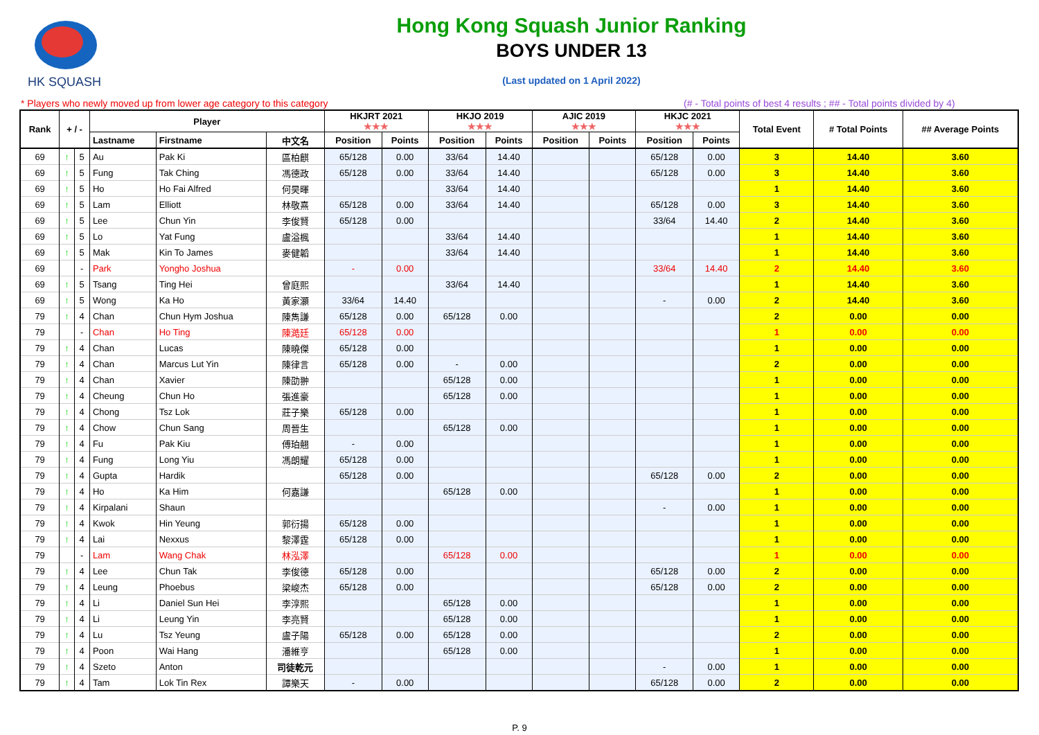HK SQUASH Hong Kong Squash Junior Ranking
BOYS UNDER 13
(Last updated on 1 April 2022)
* Players who newly moved up from lower age category to this category
(# - Total points of best 4 results ; ## - Total points divided by 4)
| Rank | + / - | | Player | | | HKJRT 2021 ★★★ | | HKJO 2019 ★★★ | | AJIC 2019 ★★★ | | HKJC 2021 ★★★ | | Total Event | # Total Points | ## Average Points |
| --- | --- | --- | --- | --- | --- | --- | --- | --- | --- | --- | --- | --- | --- | --- | --- | --- |
| | | | Lastname | Firstname | 中文名 | Position | Points | Position | Points | Position | Points | Position | Points | | | |
| 69 | ↑ | 5 | Au | Pak Ki | 區柏麒 | 65/128 | 0.00 | 33/64 | 14.40 | | | 65/128 | 0.00 | 3 | 14.40 | 3.60 |
| 69 | ↑ | 5 | Fung | Tak Ching | 馮德政 | 65/128 | 0.00 | 33/64 | 14.40 | | | 65/128 | 0.00 | 3 | 14.40 | 3.60 |
| 69 | ↑ | 5 | Ho | Ho Fai Alfred | 何昊暉 | | | 33/64 | 14.40 | | | | | 1 | 14.40 | 3.60 |
| 69 | ↑ | 5 | Lam | Elliott | 林敬熹 | 65/128 | 0.00 | 33/64 | 14.40 | | | 65/128 | 0.00 | 3 | 14.40 | 3.60 |
| 69 | ↑ | 5 | Lee | Chun Yin | 李俊賢 | 65/128 | 0.00 | | | | | 33/64 | 14.40 | 2 | 14.40 | 3.60 |
| 69 | ↑ | 5 | Lo | Yat Fung | 盧溢楓 | | | 33/64 | 14.40 | | | | | 1 | 14.40 | 3.60 |
| 69 | ↑ | 5 | Mak | Kin To James | 麥健韜 | | | 33/64 | 14.40 | | | | | 1 | 14.40 | 3.60 |
| 69 | | - | Park | Yongho Joshua | | - | 0.00 | | | | | 33/64 | 14.40 | 2 | 14.40 | 3.60 |
| 69 | ↑ | 5 | Tsang | Ting Hei | 曾庭熙 | | | 33/64 | 14.40 | | | | | 1 | 14.40 | 3.60 |
| 69 | ↑ | 5 | Wong | Ka Ho | 黃家灝 | 33/64 | 14.40 | | | | | - | 0.00 | 2 | 14.40 | 3.60 |
| 79 | ↑ | 4 | Chan | Chun Hym Joshua | 陳雋謙 | 65/128 | 0.00 | 65/128 | 0.00 | | | | | 2 | 0.00 | 0.00 |
| 79 | | - | Chan | Ho Ting | 陳澔廷 | 65/128 | 0.00 | | | | | | | 1 | 0.00 | 0.00 |
| 79 | ↑ | 4 | Chan | Lucas | 陳曉傑 | 65/128 | 0.00 | | | | | | | 1 | 0.00 | 0.00 |
| 79 | ↑ | 4 | Chan | Marcus Lut Yin | 陳律言 | 65/128 | 0.00 | - | 0.00 | | | | | 2 | 0.00 | 0.00 |
| 79 | ↑ | 4 | Chan | Xavier | 陳劭翀 | | | 65/128 | 0.00 | | | | | 1 | 0.00 | 0.00 |
| 79 | ↑ | 4 | Cheung | Chun Ho | 張進豪 | | | 65/128 | 0.00 | | | | | 1 | 0.00 | 0.00 |
| 79 | ↑ | 4 | Chong | Tsz Lok | 莊子樂 | 65/128 | 0.00 | | | | | | | 1 | 0.00 | 0.00 |
| 79 | ↑ | 4 | Chow | Chun Sang | 周晉生 | | | 65/128 | 0.00 | | | | | 1 | 0.00 | 0.00 |
| 79 | ↑ | 4 | Fu | Pak Kiu | 傅珀翹 | - | 0.00 | | | | | | | 1 | 0.00 | 0.00 |
| 79 | ↑ | 4 | Fung | Long Yiu | 馮朗耀 | 65/128 | 0.00 | | | | | | | 1 | 0.00 | 0.00 |
| 79 | ↑ | 4 | Gupta | Hardik | | 65/128 | 0.00 | | | | | 65/128 | 0.00 | 2 | 0.00 | 0.00 |
| 79 | ↑ | 4 | Ho | Ka Him | 何嘉謙 | | | 65/128 | 0.00 | | | | | 1 | 0.00 | 0.00 |
| 79 | ↑ | 4 | Kirpalani | Shaun | | | | | | | | - | 0.00 | 1 | 0.00 | 0.00 |
| 79 | ↑ | 4 | Kwok | Hin Yeung | 郭衍揚 | 65/128 | 0.00 | | | | | | | 1 | 0.00 | 0.00 |
| 79 | ↑ | 4 | Lai | Nexxus | 黎澤霆 | 65/128 | 0.00 | | | | | | | 1 | 0.00 | 0.00 |
| 79 | | - | Lam | Wang Chak | 林泓澤 | | | 65/128 | 0.00 | | | | | 1 | 0.00 | 0.00 |
| 79 | ↑ | 4 | Lee | Chun Tak | 李俊德 | 65/128 | 0.00 | | | | | 65/128 | 0.00 | 2 | 0.00 | 0.00 |
| 79 | ↑ | 4 | Leung | Phoebus | 梁峻杰 | 65/128 | 0.00 | | | | | 65/128 | 0.00 | 2 | 0.00 | 0.00 |
| 79 | ↑ | 4 | Li | Daniel Sun Hei | 李淳熙 | | | 65/128 | 0.00 | | | | | 1 | 0.00 | 0.00 |
| 79 | ↑ | 4 | Li | Leung Yin | 李亮賢 | | | 65/128 | 0.00 | | | | | 1 | 0.00 | 0.00 |
| 79 | ↑ | 4 | Lu | Tsz Yeung | 盧子陽 | 65/128 | 0.00 | 65/128 | 0.00 | | | | | 2 | 0.00 | 0.00 |
| 79 | ↑ | 4 | Poon | Wai Hang | 潘維亨 | | | 65/128 | 0.00 | | | | | 1 | 0.00 | 0.00 |
| 79 | ↑ | 4 | Szeto | Anton | 司徒乾元 | | | | | | | - | 0.00 | 1 | 0.00 | 0.00 |
| 79 | ↑ | 4 | Tam | Lok Tin Rex | 譚樂天 | - | 0.00 | | | | | 65/128 | 0.00 | 2 | 0.00 | 0.00 |
P. 9